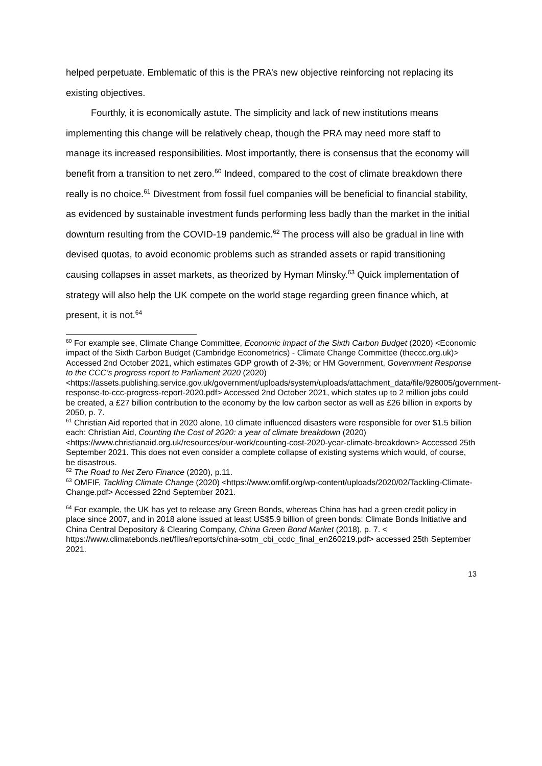helped perpetuate. Emblematic of this is the PRA’s new objective reinforcing not replacing its existing objectives.
Fourthly, it is economically astute. The simplicity and lack of new institutions means implementing this change will be relatively cheap, though the PRA may need more staff to manage its increased responsibilities. Most importantly, there is consensus that the economy will benefit from a transition to net zero.<sup>60</sup> Indeed, compared to the cost of climate breakdown there really is no choice.<sup>61</sup> Divestment from fossil fuel companies will be beneficial to financial stability, as evidenced by sustainable investment funds performing less badly than the market in the initial downturn resulting from the COVID-19 pandemic.<sup>62</sup> The process will also be gradual in line with devised quotas, to avoid economic problems such as stranded assets or rapid transitioning causing collapses in asset markets, as theorized by Hyman Minsky.<sup>63</sup> Quick implementation of strategy will also help the UK compete on the world stage regarding green finance which, at present, it is not.<sup>64</sup>
<sup>60</sup> For example see, Climate Change Committee, Economic impact of the Sixth Carbon Budget (2020) <Economic impact of the Sixth Carbon Budget (Cambridge Econometrics) - Climate Change Committee (theccc.org.uk)> Accessed 2nd October 2021, which estimates GDP growth of 2-3%; or HM Government, Government Response to the CCC’s progress report to Parliament 2020 (2020) <https://assets.publishing.service.gov.uk/government/uploads/system/uploads/attachment_data/file/928005/government-response-to-ccc-progress-report-2020.pdf> Accessed 2nd October 2021, which states up to 2 million jobs could be created, a £27 billion contribution to the economy by the low carbon sector as well as £26 billion in exports by 2050, p. 7.
<sup>61</sup> Christian Aid reported that in 2020 alone, 10 climate influenced disasters were responsible for over $1.5 billion each: Christian Aid, Counting the Cost of 2020: a year of climate breakdown (2020) <https://www.christianaid.org.uk/resources/our-work/counting-cost-2020-year-climate-breakdown> Accessed 25th September 2021. This does not even consider a complete collapse of existing systems which would, of course, be disastrous.
<sup>62</sup> The Road to Net Zero Finance (2020), p.11.
<sup>63</sup> OMFIF, Tackling Climate Change (2020) <https://www.omfif.org/wp-content/uploads/2020/02/Tackling-Climate-Change.pdf> Accessed 22nd September 2021.
<sup>64</sup> For example, the UK has yet to release any Green Bonds, whereas China has had a green credit policy in place since 2007, and in 2018 alone issued at least US$5.9 billion of green bonds: Climate Bonds Initiative and China Central Depository & Clearing Company, China Green Bond Market (2018), p. 7. < https://www.climatebonds.net/files/reports/china-sotm_cbi_ccdc_final_en260219.pdf> accessed 25th September 2021.
13